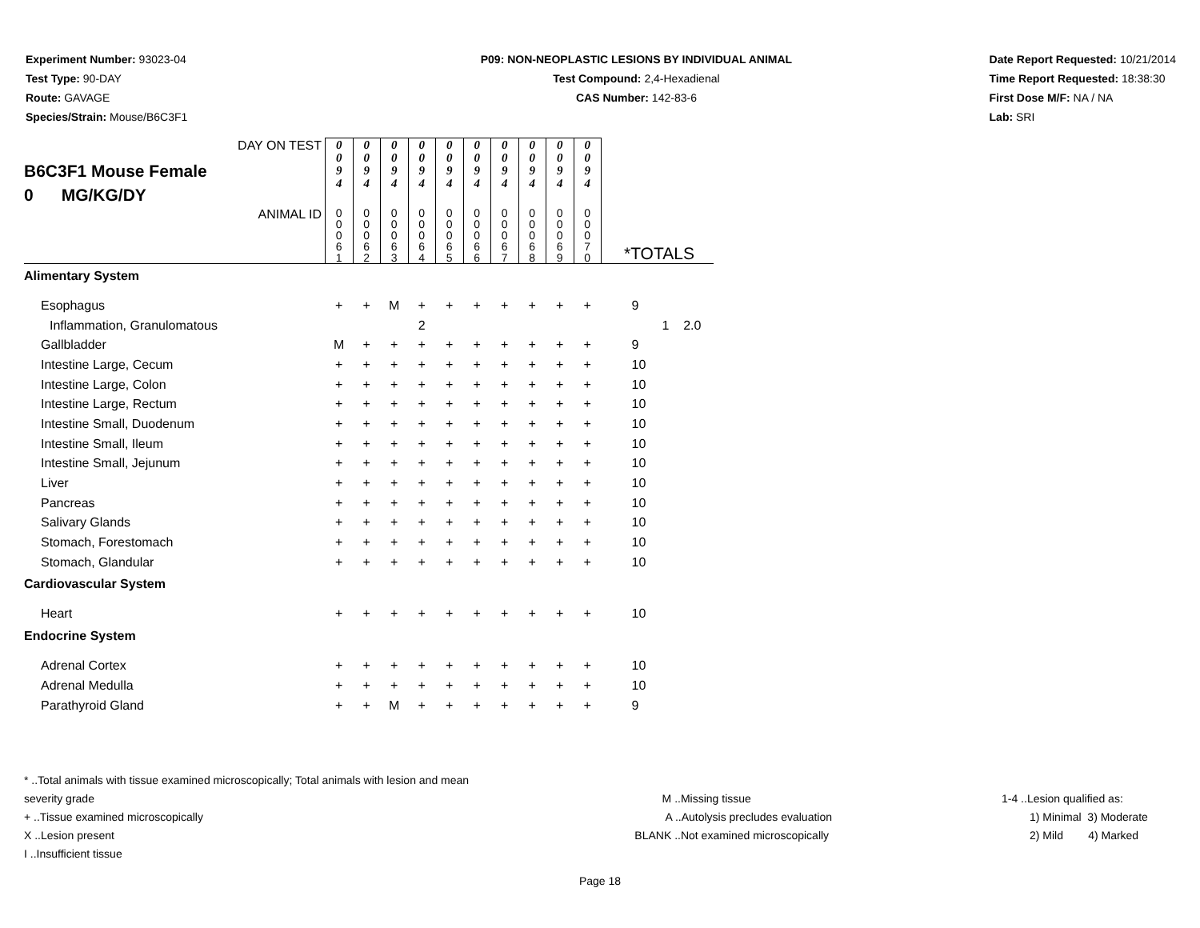Experiment Number: 93023-04
Test Type: 90-DAY
Route: GAVAGE
Species/Strain: Mouse/B6C3F1
P09: NON-NEOPLASTIC LESIONS BY INDIVIDUAL ANIMAL
Test Compound: 2,4-Hexadienal
CAS Number: 142-83-6
Date Report Requested: 10/21/2014
Time Report Requested: 18:38:30
First Dose M/F: NA / NA
Lab: SRI
| DAY ON TEST B6C3F1 Mouse Female 0 MG/KG/DY | 0 0 9 4 | 0 0 9 4 | 0 0 9 4 | 0 0 9 4 | 0 0 9 4 | 0 0 9 4 | 0 0 9 4 | 0 0 9 4 | 0 0 9 4 | 0 0 9 4 | |
| ANIMAL ID | 0 0 0 6 1 | 0 0 0 6 2 | 0 0 0 6 3 | 0 0 0 6 4 | 0 0 0 6 5 | 0 0 0 6 6 | 0 0 0 6 7 | 0 0 0 6 8 | 0 0 0 6 9 | 0 0 0 7 0 | *TOTALS |
| Alimentary System | | | | | | | | | | | |
| Esophagus | + | + | M | + | + | + | + | + | + | + | 9 |
| Inflammation, Granulomatous | | | | 2 | | | | | | | 1 2.0 |
| Gallbladder | M | + | + | + | + | + | + | + | + | + | 9 |
| Intestine Large, Cecum | + | + | + | + | + | + | + | + | + | + | 10 |
| Intestine Large, Colon | + | + | + | + | + | + | + | + | + | + | 10 |
| Intestine Large, Rectum | + | + | + | + | + | + | + | + | + | + | 10 |
| Intestine Small, Duodenum | + | + | + | + | + | + | + | + | + | + | 10 |
| Intestine Small, Ileum | + | + | + | + | + | + | + | + | + | + | 10 |
| Intestine Small, Jejunum | + | + | + | + | + | + | + | + | + | + | 10 |
| Liver | + | + | + | + | + | + | + | + | + | + | 10 |
| Pancreas | + | + | + | + | + | + | + | + | + | + | 10 |
| Salivary Glands | + | + | + | + | + | + | + | + | + | + | 10 |
| Stomach, Forestomach | + | + | + | + | + | + | + | + | + | + | 10 |
| Stomach, Glandular | + | + | + | + | + | + | + | + | + | + | 10 |
| Cardiovascular System | | | | | | | | | | | |
| Heart | + | + | + | + | + | + | + | + | + | + | 10 |
| Endocrine System | | | | | | | | | | | |
| Adrenal Cortex | + | + | + | + | + | + | + | + | + | + | 10 |
| Adrenal Medulla | + | + | + | + | + | + | + | + | + | + | 10 |
| Parathyroid Gland | + | + | M | + | + | + | + | + | + | + | 9 |
* ..Total animals with tissue examined microscopically; Total animals with lesion and mean severity grade
+ ..Tissue examined microscopically
X ..Lesion present
I ..Insufficient tissue
M ..Missing tissue
A ..Autolysis precludes evaluation
BLANK ..Not examined microscopically
1-4 ..Lesion qualified as:
1) Minimal 3) Moderate
2) Mild 4) Marked
Page 18